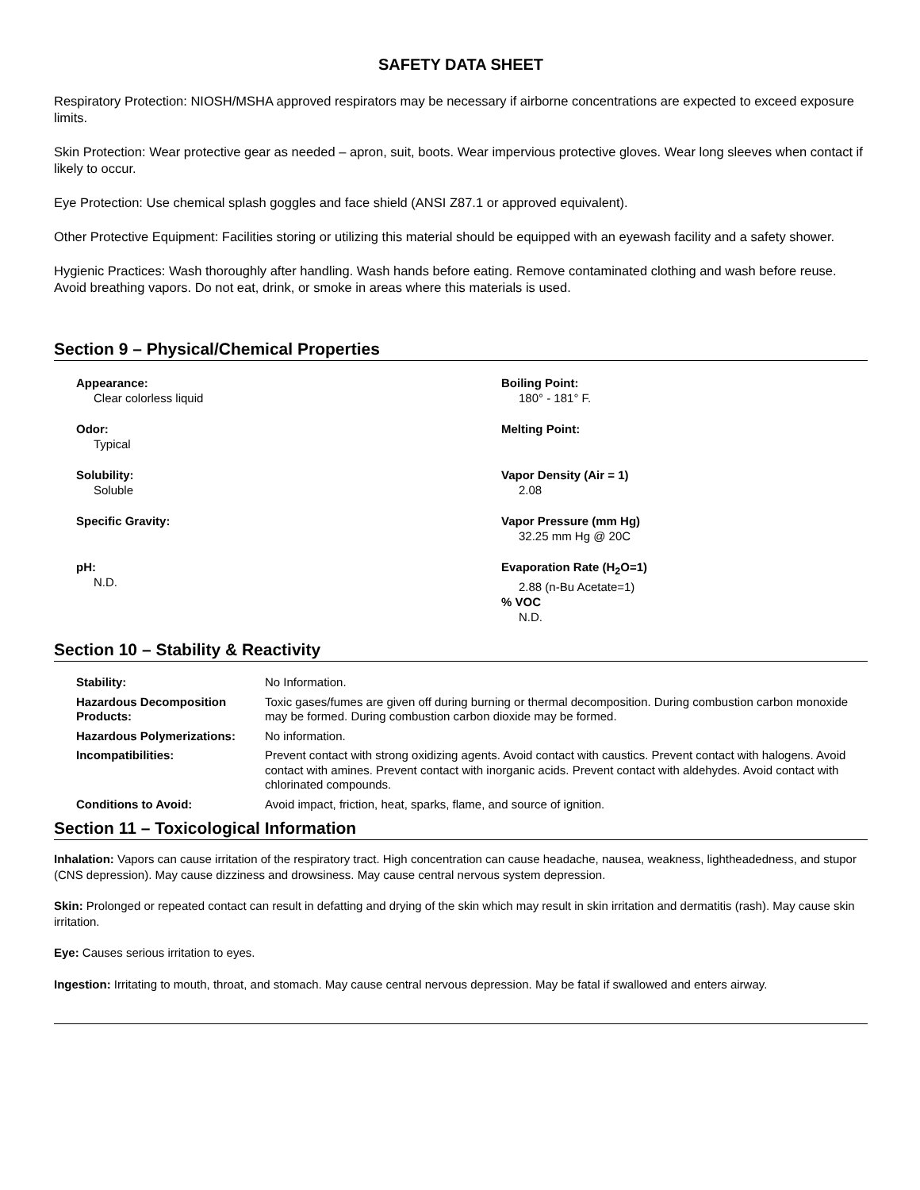SAFETY DATA SHEET
Respiratory Protection: NIOSH/MSHA approved respirators may be necessary if airborne concentrations are expected to exceed exposure limits.
Skin Protection: Wear protective gear as needed – apron, suit, boots. Wear impervious protective gloves. Wear long sleeves when contact if likely to occur.
Eye Protection: Use chemical splash goggles and face shield (ANSI Z87.1 or approved equivalent).
Other Protective Equipment: Facilities storing or utilizing this material should be equipped with an eyewash facility and a safety shower.
Hygienic Practices: Wash thoroughly after handling. Wash hands before eating. Remove contaminated clothing and wash before reuse. Avoid breathing vapors. Do not eat, drink, or smoke in areas where this materials is used.
Section 9 – Physical/Chemical Properties
Appearance:
Clear colorless liquid
Boiling Point:
180° - 181° F.
Odor:
Typical
Melting Point:
Solubility:
Soluble
Vapor Density (Air = 1)
2.08
Specific Gravity:
Vapor Pressure (mm Hg)
32.25 mm Hg @ 20C
pH:
N.D.
Evaporation Rate (H<sub>2</sub>O=1)
2.88 (n-Bu Acetate=1)% VOC
N.D.
Section 10 – Stability & Reactivity
| Stability: | No Information. |
| Hazardous Decomposition Products: | Toxic gases/fumes are given off during burning or thermal decomposition. During combustion carbon monoxide may be formed. During combustion carbon dioxide may be formed. |
| Hazardous Polymerizations: | No information. |
| Incompatibilities: | Prevent contact with strong oxidizing agents. Avoid contact with caustics. Prevent contact with halogens. Avoid contact with amines. Prevent contact with inorganic acids. Prevent contact with aldehydes. Avoid contact with chlorinated compounds. |
| Conditions to Avoid: | Avoid impact, friction, heat, sparks, flame, and source of ignition. |
Section 11 – Toxicological Information
Inhalation: Vapors can cause irritation of the respiratory tract. High concentration can cause headache, nausea, weakness, lightheadedness, and stupor (CNS depression). May cause dizziness and drowsiness. May cause central nervous system depression.
Skin: Prolonged or repeated contact can result in defatting and drying of the skin which may result in skin irritation and dermatitis (rash). May cause skin irritation.
Eye: Causes serious irritation to eyes.
Ingestion: Irritating to mouth, throat, and stomach. May cause central nervous depression. May be fatal if swallowed and enters airway.